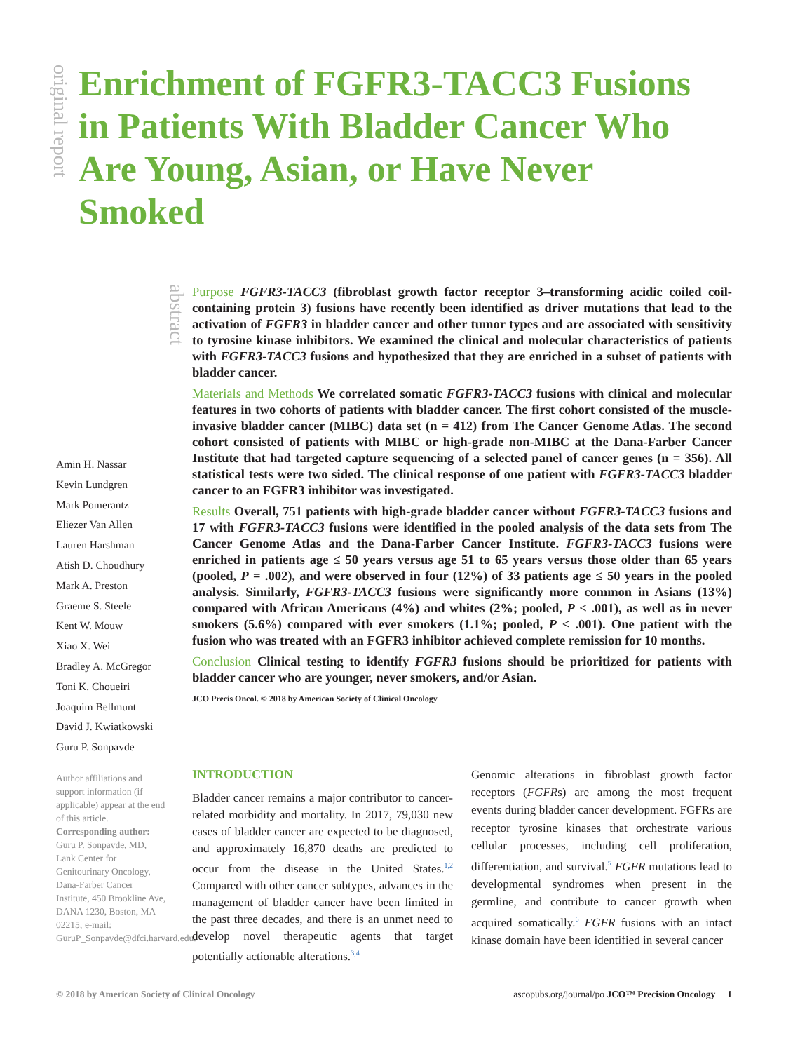original report
Enrichment of FGFR3-TACC3 Fusions in Patients With Bladder Cancer Who Are Young, Asian, or Have Never Smoked
abstract
Purpose FGFR3-TACC3 (fibroblast growth factor receptor 3–transforming acidic coiled coil-containing protein 3) fusions have recently been identified as driver mutations that lead to the activation of FGFR3 in bladder cancer and other tumor types and are associated with sensitivity to tyrosine kinase inhibitors. We examined the clinical and molecular characteristics of patients with FGFR3-TACC3 fusions and hypothesized that they are enriched in a subset of patients with bladder cancer.
Materials and Methods We correlated somatic FGFR3-TACC3 fusions with clinical and molecular features in two cohorts of patients with bladder cancer. The first cohort consisted of the muscle-invasive bladder cancer (MIBC) data set (n = 412) from The Cancer Genome Atlas. The second cohort consisted of patients with MIBC or high-grade non-MIBC at the Dana-Farber Cancer Institute that had targeted capture sequencing of a selected panel of cancer genes (n = 356). All statistical tests were two sided. The clinical response of one patient with FGFR3-TACC3 bladder cancer to an FGFR3 inhibitor was investigated.
Results Overall, 751 patients with high-grade bladder cancer without FGFR3-TACC3 fusions and 17 with FGFR3-TACC3 fusions were identified in the pooled analysis of the data sets from The Cancer Genome Atlas and the Dana-Farber Cancer Institute. FGFR3-TACC3 fusions were enriched in patients age ≤ 50 years versus age 51 to 65 years versus those older than 65 years (pooled, P = .002), and were observed in four (12%) of 33 patients age ≤ 50 years in the pooled analysis. Similarly, FGFR3-TACC3 fusions were significantly more common in Asians (13%) compared with African Americans (4%) and whites (2%; pooled, P < .001), as well as in never smokers (5.6%) compared with ever smokers (1.1%; pooled, P < .001). One patient with the fusion who was treated with an FGFR3 inhibitor achieved complete remission for 10 months.
Conclusion Clinical testing to identify FGFR3 fusions should be prioritized for patients with bladder cancer who are younger, never smokers, and/or Asian.
JCO Precis Oncol. © 2018 by American Society of Clinical Oncology
Amin H. Nassar
Kevin Lundgren
Mark Pomerantz
Eliezer Van Allen
Lauren Harshman
Atish D. Choudhury
Mark A. Preston
Graeme S. Steele
Kent W. Mouw
Xiao X. Wei
Bradley A. McGregor
Toni K. Choueiri
Joaquim Bellmunt
David J. Kwiatkowski
Guru P. Sonpavde
Author affiliations and support information (if applicable) appear at the end of this article.
Corresponding author: Guru P. Sonpavde, MD, Lank Center for Genitourinary Oncology, Dana-Farber Cancer Institute, 450 Brookline Ave, DANA 1230, Boston, MA 02215; e-mail: GuruP_Sonpavde@dfci.harvard.edu.
INTRODUCTION
Bladder cancer remains a major contributor to cancer-related morbidity and mortality. In 2017, 79,030 new cases of bladder cancer are expected to be diagnosed, and approximately 16,870 deaths are predicted to occur from the disease in the United States.<sup>1,2</sup> Compared with other cancer subtypes, advances in the management of bladder cancer have been limited in the past three decades, and there is an unmet need to develop novel therapeutic agents that target potentially actionable alterations.<sup>3,4</sup>
Genomic alterations in fibroblast growth factor receptors (FGFRs) are among the most frequent events during bladder cancer development. FGFRs are receptor tyrosine kinases that orchestrate various cellular processes, including cell proliferation, differentiation, and survival.<sup>5</sup> FGFR mutations lead to developmental syndromes when present in the germline, and contribute to cancer growth when acquired somatically.<sup>6</sup> FGFR fusions with an intact kinase domain have been identified in several cancer
© 2018 by American Society of Clinical Oncology ascopubs.org/journal/po JCO™ Precision Oncology 1